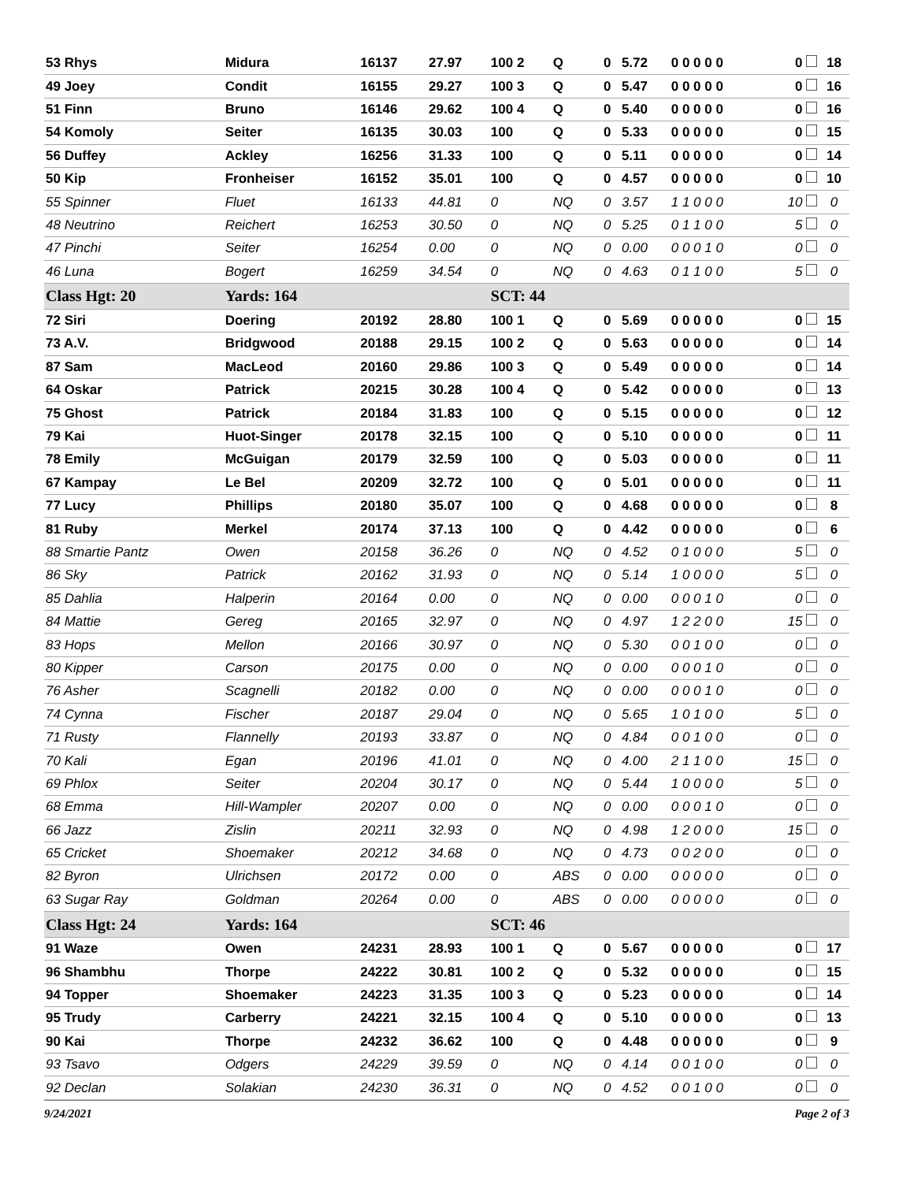| 53 Rhys | Midura | 16137 | 27.97 | 100 2 | Q | 0 | 5.72 | 0 0 0 0 0 | 0 | 18 |
| 49 Joey | Condit | 16155 | 29.27 | 100 3 | Q | 0 | 5.47 | 0 0 0 0 0 | 0 | 16 |
| 51 Finn | Bruno | 16146 | 29.62 | 100 4 | Q | 0 | 5.40 | 0 0 0 0 0 | 0 | 16 |
| 54 Komoly | Seiter | 16135 | 30.03 | 100 | Q | 0 | 5.33 | 0 0 0 0 0 | 0 | 15 |
| 56 Duffey | Ackley | 16256 | 31.33 | 100 | Q | 0 | 5.11 | 0 0 0 0 0 | 0 | 14 |
| 50 Kip | Fronheiser | 16152 | 35.01 | 100 | Q | 0 | 4.57 | 0 0 0 0 0 | 0 | 10 |
| 55 Spinner | Fluet | 16133 | 44.81 | 0 | NQ | 0 | 3.57 | 1 1 0 0 0 | 10 | 0 |
| 48 Neutrino | Reichert | 16253 | 30.50 | 0 | NQ | 0 | 5.25 | 0 1 1 0 0 | 5 | 0 |
| 47 Pinchi | Seiter | 16254 | 0.00 | 0 | NQ | 0 | 0.00 | 0 0 0 1 0 | 0 | 0 |
| 46 Luna | Bogert | 16259 | 34.54 | 0 | NQ | 0 | 4.63 | 0 1 1 0 0 | 5 | 0 |
| Class Hgt: 20 | Yards: 164 | | | SCT: 44 | | | | | | |
| 72 Siri | Doering | 20192 | 28.80 | 100 1 | Q | 0 | 5.69 | 0 0 0 0 0 | 0 | 15 |
| 73 A.V. | Bridgwood | 20188 | 29.15 | 100 2 | Q | 0 | 5.63 | 0 0 0 0 0 | 0 | 14 |
| 87 Sam | MacLeod | 20160 | 29.86 | 100 3 | Q | 0 | 5.49 | 0 0 0 0 0 | 0 | 14 |
| 64 Oskar | Patrick | 20215 | 30.28 | 100 4 | Q | 0 | 5.42 | 0 0 0 0 0 | 0 | 13 |
| 75 Ghost | Patrick | 20184 | 31.83 | 100 | Q | 0 | 5.15 | 0 0 0 0 0 | 0 | 12 |
| 79 Kai | Huot-Singer | 20178 | 32.15 | 100 | Q | 0 | 5.10 | 0 0 0 0 0 | 0 | 11 |
| 78 Emily | McGuigan | 20179 | 32.59 | 100 | Q | 0 | 5.03 | 0 0 0 0 0 | 0 | 11 |
| 67 Kampay | Le Bel | 20209 | 32.72 | 100 | Q | 0 | 5.01 | 0 0 0 0 0 | 0 | 11 |
| 77 Lucy | Phillips | 20180 | 35.07 | 100 | Q | 0 | 4.68 | 0 0 0 0 0 | 0 | 8 |
| 81 Ruby | Merkel | 20174 | 37.13 | 100 | Q | 0 | 4.42 | 0 0 0 0 0 | 0 | 6 |
| 88 Smartie Pantz | Owen | 20158 | 36.26 | 0 | NQ | 0 | 4.52 | 0 1 0 0 0 | 5 | 0 |
| 86 Sky | Patrick | 20162 | 31.93 | 0 | NQ | 0 | 5.14 | 1 0 0 0 0 | 5 | 0 |
| 85 Dahlia | Halperin | 20164 | 0.00 | 0 | NQ | 0 | 0.00 | 0 0 0 1 0 | 0 | 0 |
| 84 Mattie | Gereg | 20165 | 32.97 | 0 | NQ | 0 | 4.97 | 1 2 2 0 0 | 15 | 0 |
| 83 Hops | Mellon | 20166 | 30.97 | 0 | NQ | 0 | 5.30 | 0 0 1 0 0 | 0 | 0 |
| 80 Kipper | Carson | 20175 | 0.00 | 0 | NQ | 0 | 0.00 | 0 0 0 1 0 | 0 | 0 |
| 76 Asher | Scagnelli | 20182 | 0.00 | 0 | NQ | 0 | 0.00 | 0 0 0 1 0 | 0 | 0 |
| 74 Cynna | Fischer | 20187 | 29.04 | 0 | NQ | 0 | 5.65 | 1 0 1 0 0 | 5 | 0 |
| 71 Rusty | Flannelly | 20193 | 33.87 | 0 | NQ | 0 | 4.84 | 0 0 1 0 0 | 0 | 0 |
| 70 Kali | Egan | 20196 | 41.01 | 0 | NQ | 0 | 4.00 | 2 1 1 0 0 | 15 | 0 |
| 69 Phlox | Seiter | 20204 | 30.17 | 0 | NQ | 0 | 5.44 | 1 0 0 0 0 | 5 | 0 |
| 68 Emma | Hill-Wampler | 20207 | 0.00 | 0 | NQ | 0 | 0.00 | 0 0 0 1 0 | 0 | 0 |
| 66 Jazz | Zislin | 20211 | 32.93 | 0 | NQ | 0 | 4.98 | 1 2 0 0 0 | 15 | 0 |
| 65 Cricket | Shoemaker | 20212 | 34.68 | 0 | NQ | 0 | 4.73 | 0 0 2 0 0 | 0 | 0 |
| 82 Byron | Ulrichsen | 20172 | 0.00 | 0 | ABS | 0 | 0.00 | 0 0 0 0 0 | 0 | 0 |
| 63 Sugar Ray | Goldman | 20264 | 0.00 | 0 | ABS | 0 | 0.00 | 0 0 0 0 0 | 0 | 0 |
| Class Hgt: 24 | Yards: 164 | | | SCT: 46 | | | | | | |
| 91 Waze | Owen | 24231 | 28.93 | 100 1 | Q | 0 | 5.67 | 0 0 0 0 0 | 0 | 17 |
| 96 Shambhu | Thorpe | 24222 | 30.81 | 100 2 | Q | 0 | 5.32 | 0 0 0 0 0 | 0 | 15 |
| 94 Topper | Shoemaker | 24223 | 31.35 | 100 3 | Q | 0 | 5.23 | 0 0 0 0 0 | 0 | 14 |
| 95 Trudy | Carberry | 24221 | 32.15 | 100 4 | Q | 0 | 5.10 | 0 0 0 0 0 | 0 | 13 |
| 90 Kai | Thorpe | 24232 | 36.62 | 100 | Q | 0 | 4.48 | 0 0 0 0 0 | 0 | 9 |
| 93 Tsavo | Odgers | 24229 | 39.59 | 0 | NQ | 0 | 4.14 | 0 0 1 0 0 | 0 | 0 |
| 92 Declan | Solakian | 24230 | 36.31 | 0 | NQ | 0 | 4.52 | 0 0 1 0 0 | 0 | 0 |
9/24/2021 Page 2 of 3